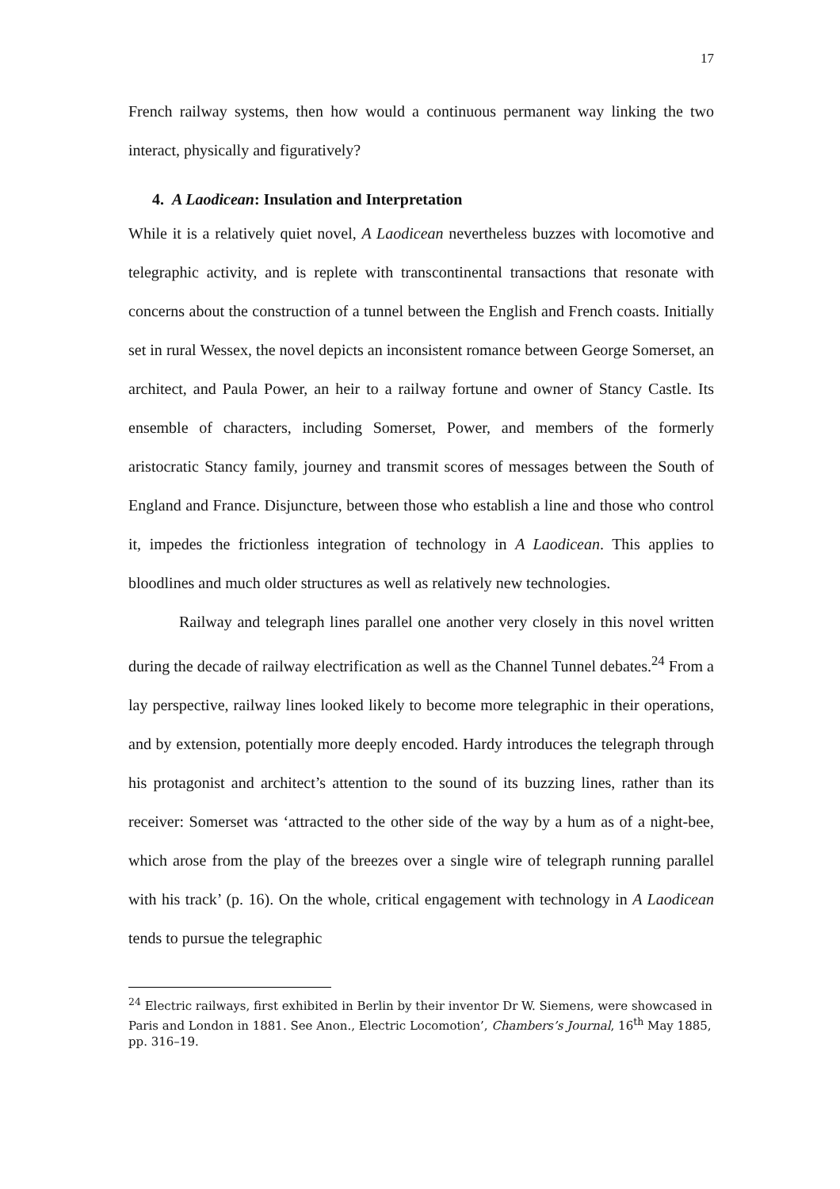17
French railway systems, then how would a continuous permanent way linking the two interact, physically and figuratively?
4. A Laodicean: Insulation and Interpretation
While it is a relatively quiet novel, A Laodicean nevertheless buzzes with locomotive and telegraphic activity, and is replete with transcontinental transactions that resonate with concerns about the construction of a tunnel between the English and French coasts. Initially set in rural Wessex, the novel depicts an inconsistent romance between George Somerset, an architect, and Paula Power, an heir to a railway fortune and owner of Stancy Castle. Its ensemble of characters, including Somerset, Power, and members of the formerly aristocratic Stancy family, journey and transmit scores of messages between the South of England and France. Disjuncture, between those who establish a line and those who control it, impedes the frictionless integration of technology in A Laodicean. This applies to bloodlines and much older structures as well as relatively new technologies.
Railway and telegraph lines parallel one another very closely in this novel written during the decade of railway electrification as well as the Channel Tunnel debates.<sup>24</sup> From a lay perspective, railway lines looked likely to become more telegraphic in their operations, and by extension, potentially more deeply encoded. Hardy introduces the telegraph through his protagonist and architect’s attention to the sound of its buzzing lines, rather than its receiver: Somerset was ‘attracted to the other side of the way by a hum as of a night-bee, which arose from the play of the breezes over a single wire of telegraph running parallel with his track’ (p. 16). On the whole, critical engagement with technology in A Laodicean tends to pursue the telegraphic
<sup>24</sup> Electric railways, first exhibited in Berlin by their inventor Dr W. Siemens, were showcased in Paris and London in 1881. See Anon., Electric Locomotion’, Chambers’s Journal, 16<sup>th</sup> May 1885, pp. 316–19.